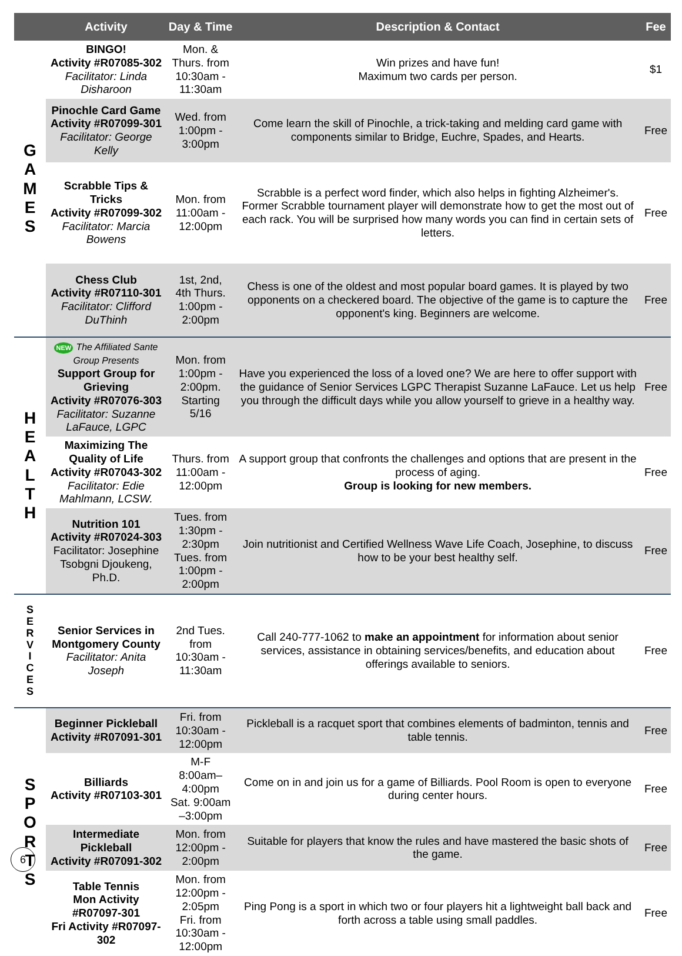| | Activity | Day & Time | Description & Contact | Fee |
| --- | --- | --- | --- | --- |
| G A M E S | BINGO! Activity #R07085-302 Facilitator: Linda Disharoon | Mon. & Thurs. from 10:30am - 11:30am | Win prizes and have fun! Maximum two cards per person. | $1 |
| | Pinochle Card Game Activity #R07099-301 Facilitator: George Kelly | Wed. from 1:00pm - 3:00pm | Come learn the skill of Pinochle, a trick-taking and melding card game with components similar to Bridge, Euchre, Spades, and Hearts. | Free |
| | Scrabble Tips & Tricks Activity #R07099-302 Facilitator: Marcia Bowens | Mon. from 11:00am - 12:00pm | Scrabble is a perfect word finder, which also helps in fighting Alzheimer's. Former Scrabble tournament player will demonstrate how to get the most out of each rack. You will be surprised how many words you can find in certain sets of letters. | Free |
| | Chess Club Activity #R07110-301 Facilitator: Clifford DuThinh | 1st, 2nd, 4th Thurs. 1:00pm - 2:00pm | Chess is one of the oldest and most popular board games. It is played by two opponents on a checkered board. The objective of the game is to capture the opponent's king. Beginners are welcome. | Free |
| H E A L T H | NEW The Affiliated Sante Group Presents Support Group for Grieving Activity #R07076-303 Facilitator: Suzanne LaFauce, LGPC | Mon. from 1:00pm - 2:00pm. Starting 5/16 | Have you experienced the loss of a loved one? We are here to offer support with the guidance of Senior Services LGPC Therapist Suzanne LaFauce. Let us help you through the difficult days while you allow yourself to grieve in a healthy way. | Free |
| | Maximizing The Quality of Life Activity #R07043-302 Facilitator: Edie Mahlmann, LCSW. | Thurs. from 11:00am - 12:00pm | A support group that confronts the challenges and options that are present in the process of aging. Group is looking for new members. | Free |
| | Nutrition 101 Activity #R07024-303 Facilitator: Josephine Tsobgni Djoukeng, Ph.D. | Tues. from 1:30pm - 2:30pm Tues. from 1:00pm - 2:00pm | Join nutritionist and Certified Wellness Wave Life Coach, Josephine, to discuss how to be your best healthy self. | Free |
| S E R V I C E S | Senior Services in Montgomery County Facilitator: Anita Joseph | 2nd Tues. from 10:30am - 11:30am | Call 240-777-1062 to make an appointment for information about senior services, assistance in obtaining services/benefits, and education about offerings available to seniors. | Free |
| S P O R T S | Beginner Pickleball Activity #R07091-301 | Fri. from 10:30am - 12:00pm | Pickleball is a racquet sport that combines elements of badminton, tennis and table tennis. | Free |
| | Billiards Activity #R07103-301 | M-F 8:00am–4:00pm Sat. 9:00am –3:00pm | Come on in and join us for a game of Billiards. Pool Room is open to everyone during center hours. | Free |
| | Intermediate Pickleball Activity #R07091-302 | Mon. from 12:00pm - 2:00pm | Suitable for players that know the rules and have mastered the basic shots of the game. | Free |
| | Table Tennis Mon Activity #R07097-301 Fri Activity #R07097-302 | Mon. from 12:00pm - 2:05pm Fri. from 10:30am - 12:00pm | Ping Pong is a sport in which two or four players hit a lightweight ball back and forth across a table using small paddles. | Free |
6